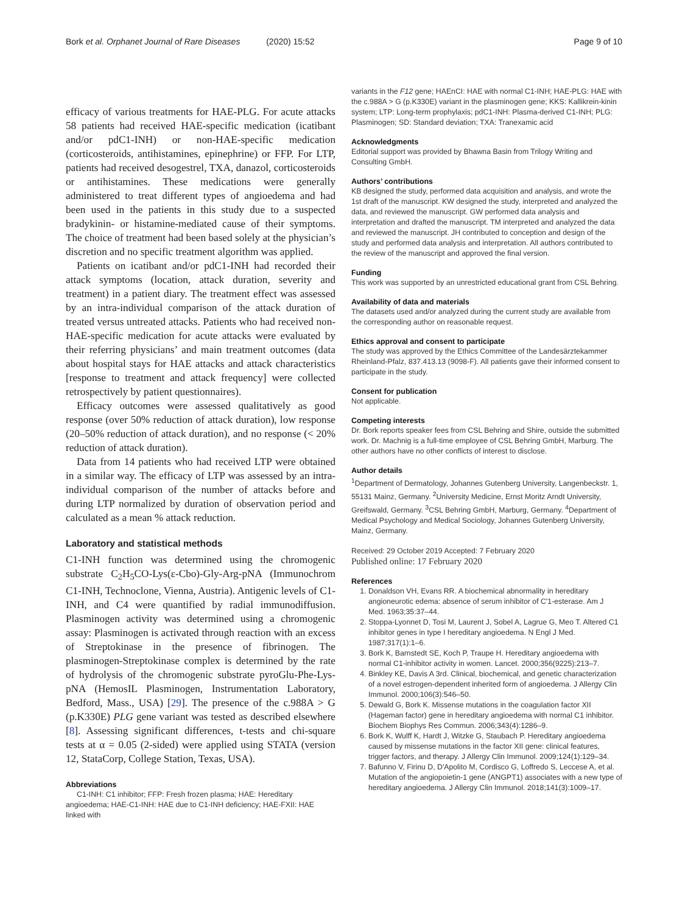Bork et al. Orphanet Journal of Rare Diseases (2020) 15:52 Page 9 of 10
efficacy of various treatments for HAE-PLG. For acute attacks 58 patients had received HAE-specific medication (icatibant and/or pdC1-INH) or non-HAE-specific medication (corticosteroids, antihistamines, epinephrine) or FFP. For LTP, patients had received desogestrel, TXA, danazol, corticosteroids or antihistamines. These medications were generally administered to treat different types of angioedema and had been used in the patients in this study due to a suspected bradykinin- or histamine-mediated cause of their symptoms. The choice of treatment had been based solely at the physician’s discretion and no specific treatment algorithm was applied.
Patients on icatibant and/or pdC1-INH had recorded their attack symptoms (location, attack duration, severity and treatment) in a patient diary. The treatment effect was assessed by an intra-individual comparison of the attack duration of treated versus untreated attacks. Patients who had received non-HAE-specific medication for acute attacks were evaluated by their referring physicians’ and main treatment outcomes (data about hospital stays for HAE attacks and attack characteristics [response to treatment and attack frequency] were collected retrospectively by patient questionnaires).
Efficacy outcomes were assessed qualitatively as good response (over 50% reduction of attack duration), low response (20–50% reduction of attack duration), and no response (< 20% reduction of attack duration).
Data from 14 patients who had received LTP were obtained in a similar way. The efficacy of LTP was assessed by an intra-individual comparison of the number of attacks before and during LTP normalized by duration of observation period and calculated as a mean % attack reduction.
Laboratory and statistical methods
C1-INH function was determined using the chromogenic substrate C<sub>2</sub>H<sub>5</sub>CO-Lys(ε-Cbo)-Gly-Arg-pNA (Immunochrom C1-INH, Technoclone, Vienna, Austria). Antigenic levels of C1-INH, and C4 were quantified by radial immunodiffusion. Plasminogen activity was determined using a chromogenic assay: Plasminogen is activated through reaction with an excess of Streptokinase in the presence of fibrinogen. The plasminogen-Streptokinase complex is determined by the rate of hydrolysis of the chromogenic substrate pyroGlu-Phe-Lys-pNA (HemosIL Plasminogen, Instrumentation Laboratory, Bedford, Mass., USA) [29]. The presence of the c.988A > G (p.K330E) PLG gene variant was tested as described elsewhere [8]. Assessing significant differences, t-tests and chi-square tests at α = 0.05 (2-sided) were applied using STATA (version 12, StataCorp, College Station, Texas, USA).
Abbreviations
C1-INH: C1 inhibitor; FFP: Fresh frozen plasma; HAE: Hereditary angioedema; HAE-C1-INH: HAE due to C1-INH deficiency; HAE-FXII: HAE linked with
variants in the F12 gene; HAEnCI: HAE with normal C1-INH; HAE-PLG: HAE with the c.988A > G (p.K330E) variant in the plasminogen gene; KKS: Kallikrein-kinin system; LTP: Long-term prophylaxis; pdC1-INH: Plasma-derived C1-INH; PLG: Plasminogen; SD: Standard deviation; TXA: Tranexamic acid
Acknowledgments
Editorial support was provided by Bhawna Basin from Trilogy Writing and Consulting GmbH.
Authors’ contributions
KB designed the study, performed data acquisition and analysis, and wrote the 1st draft of the manuscript. KW designed the study, interpreted and analyzed the data, and reviewed the manuscript. GW performed data analysis and interpretation and drafted the manuscript. TM interpreted and analyzed the data and reviewed the manuscript. JH contributed to conception and design of the study and performed data analysis and interpretation. All authors contributed to the review of the manuscript and approved the final version.
Funding
This work was supported by an unrestricted educational grant from CSL Behring.
Availability of data and materials
The datasets used and/or analyzed during the current study are available from the corresponding author on reasonable request.
Ethics approval and consent to participate
The study was approved by the Ethics Committee of the Landesärztekammer Rheinland-Pfalz, 837.413.13 (9098-F). All patients gave their informed consent to participate in the study.
Consent for publication
Not applicable.
Competing interests
Dr. Bork reports speaker fees from CSL Behring and Shire, outside the submitted work. Dr. Machnig is a full-time employee of CSL Behring GmbH, Marburg. The other authors have no other conflicts of interest to disclose.
Author details
<sup>1</sup> Department of Dermatology, Johannes Gutenberg University, Langenbeckstr. 1, 55131 Mainz, Germany. <sup>2</sup>University Medicine, Ernst Moritz Arndt University, Greifswald, Germany. <sup>3</sup>CSL Behring GmbH, Marburg, Germany. <sup>4</sup>Department of Medical Psychology and Medical Sociology, Johannes Gutenberg University, Mainz, Germany.
Received: 29 October 2019 Accepted: 7 February 2020
Published online: 17 February 2020
References
1. Donaldson VH, Evans RR. A biochemical abnormality in hereditary angioneurotic edema: absence of serum inhibitor of C'1-esterase. Am J Med. 1963;35:37–44.
2. Stoppa-Lyonnet D, Tosi M, Laurent J, Sobel A, Lagrue G, Meo T. Altered C1 inhibitor genes in type I hereditary angioedema. N Engl J Med. 1987;317(1):1–6.
3. Bork K, Barnstedt SE, Koch P, Traupe H. Hereditary angioedema with normal C1-inhibitor activity in women. Lancet. 2000;356(9225):213–7.
4. Binkley KE, Davis A 3rd. Clinical, biochemical, and genetic characterization of a novel estrogen-dependent inherited form of angioedema. J Allergy Clin Immunol. 2000;106(3):546–50.
5. Dewald G, Bork K. Missense mutations in the coagulation factor XII (Hageman factor) gene in hereditary angioedema with normal C1 inhibitor. Biochem Biophys Res Commun. 2006;343(4):1286–9.
6. Bork K, Wulff K, Hardt J, Witzke G, Staubach P. Hereditary angioedema caused by missense mutations in the factor XII gene: clinical features, trigger factors, and therapy. J Allergy Clin Immunol. 2009;124(1):129–34.
7. Bafunno V, Firinu D, D'Apolito M, Cordisco G, Loffredo S, Leccese A, et al. Mutation of the angiopoietin-1 gene (ANGPT1) associates with a new type of hereditary angioedema. J Allergy Clin Immunol. 2018;141(3):1009–17.